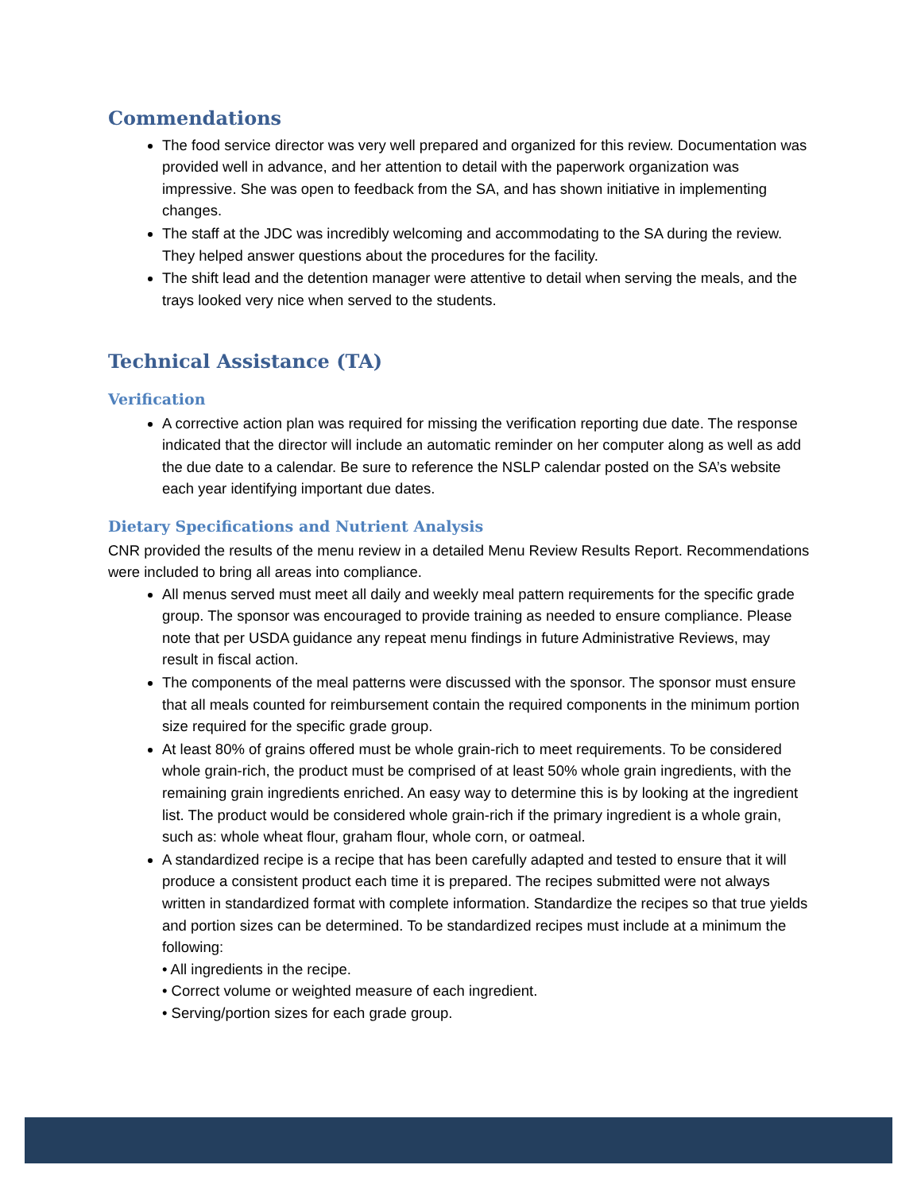Commendations
The food service director was very well prepared and organized for this review. Documentation was provided well in advance, and her attention to detail with the paperwork organization was impressive. She was open to feedback from the SA, and has shown initiative in implementing changes.
The staff at the JDC was incredibly welcoming and accommodating to the SA during the review. They helped answer questions about the procedures for the facility.
The shift lead and the detention manager were attentive to detail when serving the meals, and the trays looked very nice when served to the students.
Technical Assistance (TA)
Verification
A corrective action plan was required for missing the verification reporting due date. The response indicated that the director will include an automatic reminder on her computer along as well as add the due date to a calendar. Be sure to reference the NSLP calendar posted on the SA’s website each year identifying important due dates.
Dietary Specifications and Nutrient Analysis
CNR provided the results of the menu review in a detailed Menu Review Results Report. Recommendations were included to bring all areas into compliance.
All menus served must meet all daily and weekly meal pattern requirements for the specific grade group. The sponsor was encouraged to provide training as needed to ensure compliance. Please note that per USDA guidance any repeat menu findings in future Administrative Reviews, may result in fiscal action.
The components of the meal patterns were discussed with the sponsor. The sponsor must ensure that all meals counted for reimbursement contain the required components in the minimum portion size required for the specific grade group.
At least 80% of grains offered must be whole grain-rich to meet requirements. To be considered whole grain-rich, the product must be comprised of at least 50% whole grain ingredients, with the remaining grain ingredients enriched. An easy way to determine this is by looking at the ingredient list. The product would be considered whole grain-rich if the primary ingredient is a whole grain, such as: whole wheat flour, graham flour, whole corn, or oatmeal.
A standardized recipe is a recipe that has been carefully adapted and tested to ensure that it will produce a consistent product each time it is prepared. The recipes submitted were not always written in standardized format with complete information. Standardize the recipes so that true yields and portion sizes can be determined. To be standardized recipes must include at a minimum the following:
• All ingredients in the recipe.
• Correct volume or weighted measure of each ingredient.
• Serving/portion sizes for each grade group.